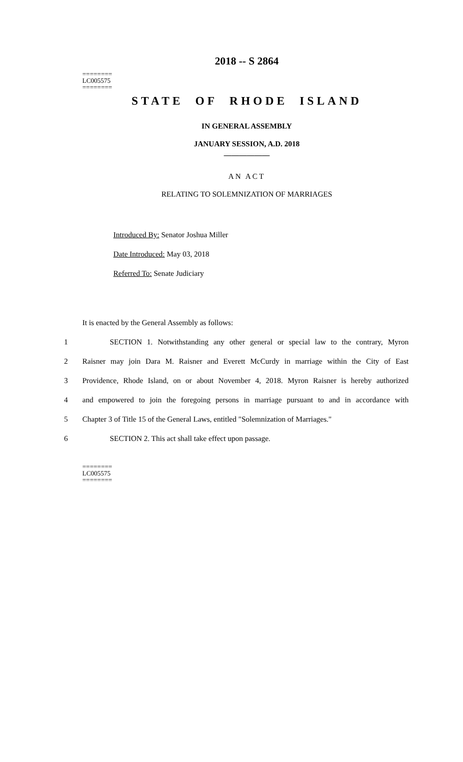2018 -- S 2864
========
LC005575
========
STATE OF RHODE ISLAND
IN GENERAL ASSEMBLY
JANUARY SESSION, A.D. 2018
____________
AN ACT
RELATING TO SOLEMNIZATION OF MARRIAGES
Introduced By: Senator Joshua Miller
Date Introduced: May 03, 2018
Referred To: Senate Judiciary
It is enacted by the General Assembly as follows:
1 SECTION 1. Notwithstanding any other general or special law to the contrary, Myron
2 Raisner may join Dara M. Raisner and Everett McCurdy in marriage within the City of East
3 Providence, Rhode Island, on or about November 4, 2018. Myron Raisner is hereby authorized
4 and empowered to join the foregoing persons in marriage pursuant to and in accordance with
5 Chapter 3 of Title 15 of the General Laws, entitled "Solemnization of Marriages."
6 SECTION 2. This act shall take effect upon passage.
========
LC005575
========